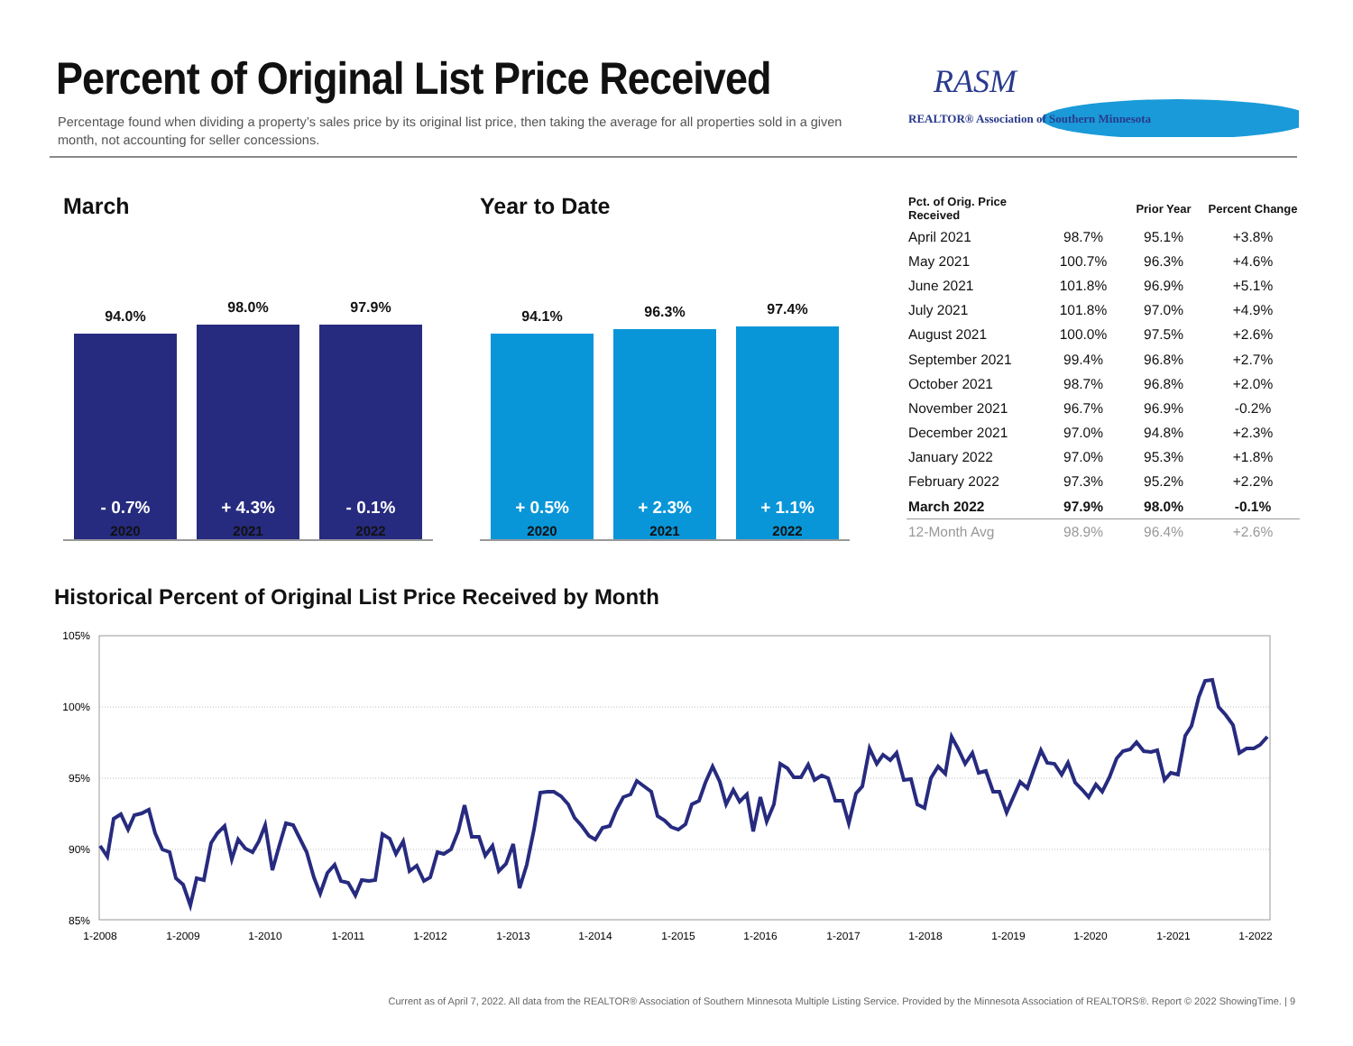Percent of Original List Price Received
Percentage found when dividing a property’s sales price by its original list price, then taking the average for all properties sold in a given month, not accounting for seller concessions.
RASM
REALTOR® Association of Southern Minnesota
March
94.0%
- 0.7%
98.0%
+ 4.3%
97.9%
- 0.1%
2020 2021 2022
Year to Date
94.1%
+ 0.5%
96.3%
+ 2.3%
97.4%
+ 1.1%
2020 2021 2022
| Pct. of Orig. Price Received | | Prior Year | Percent Change |
| --- | --- | --- | --- |
| April 2021 | 98.7% | 95.1% | +3.8% |
| May 2021 | 100.7% | 96.3% | +4.6% |
| June 2021 | 101.8% | 96.9% | +5.1% |
| July 2021 | 101.8% | 97.0% | +4.9% |
| August 2021 | 100.0% | 97.5% | +2.6% |
| September 2021 | 99.4% | 96.8% | +2.7% |
| October 2021 | 98.7% | 96.8% | +2.0% |
| November 2021 | 96.7% | 96.9% | -0.2% |
| December 2021 | 97.0% | 94.8% | +2.3% |
| January 2022 | 97.0% | 95.3% | +1.8% |
| February 2022 | 97.3% | 95.2% | +2.2% |
| March 2022 | 97.9% | 98.0% | -0.1% |
| 12-Month Avg | 98.9% | 96.4% | +2.6% |
Historical Percent of Original List Price Received by Month
105%
100%
95%
90%
85%
1-2008
1-2009
1-2010
1-2011
1-2012
1-2013
1-2014
1-2015
1-2016
1-2017
1-2018
1-2019
1-2020
1-2021
1-2022
Current as of April 7, 2022. All data from the REALTOR® Association of Southern Minnesota Multiple Listing Service. Provided by the Minnesota Association of REALTORS®. Report © 2022 ShowingTime. | 9